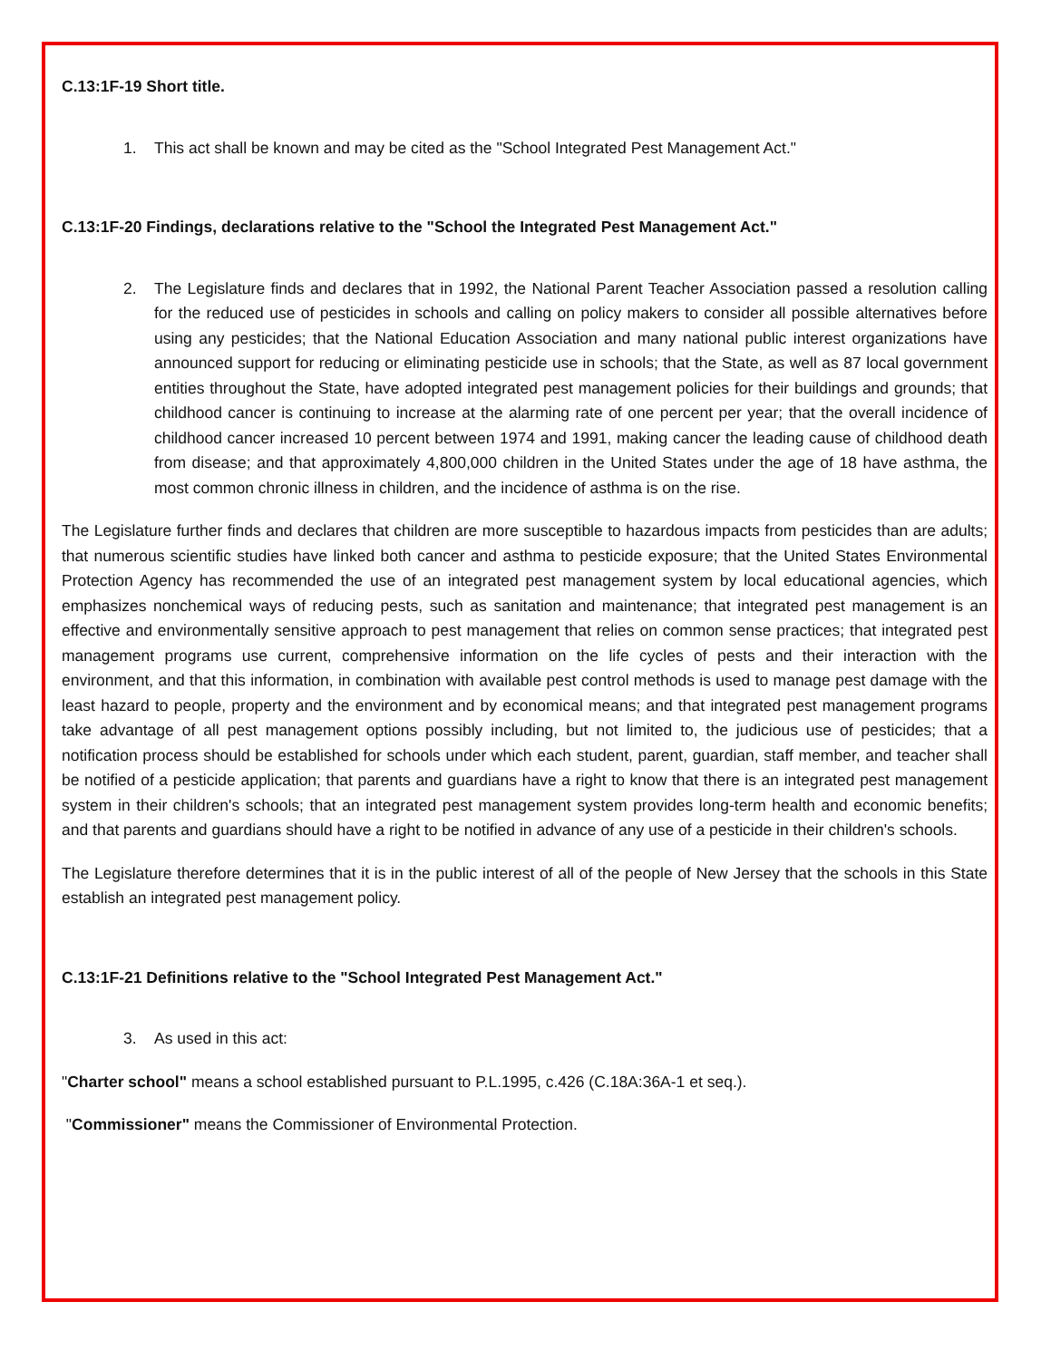C.13:1F-19 Short title.
1. This act shall be known and may be cited as the "School Integrated Pest Management Act."
C.13:1F-20 Findings, declarations relative to the "School the Integrated Pest Management Act."
2. The Legislature finds and declares that in 1992, the National Parent Teacher Association passed a resolution calling for the reduced use of pesticides in schools and calling on policy makers to consider all possible alternatives before using any pesticides; that the National Education Association and many national public interest organizations have announced support for reducing or eliminating pesticide use in schools; that the State, as well as 87 local government entities throughout the State, have adopted integrated pest management policies for their buildings and grounds; that childhood cancer is continuing to increase at the alarming rate of one percent per year; that the overall incidence of childhood cancer increased 10 percent between 1974 and 1991, making cancer the leading cause of childhood death from disease; and that approximately 4,800,000 children in the United States under the age of 18 have asthma, the most common chronic illness in children, and the incidence of asthma is on the rise.
The Legislature further finds and declares that children are more susceptible to hazardous impacts from pesticides than are adults; that numerous scientific studies have linked both cancer and asthma to pesticide exposure; that the United States Environmental Protection Agency has recommended the use of an integrated pest management system by local educational agencies, which emphasizes nonchemical ways of reducing pests, such as sanitation and maintenance; that integrated pest management is an effective and environmentally sensitive approach to pest management that relies on common sense practices; that integrated pest management programs use current, comprehensive information on the life cycles of pests and their interaction with the environment, and that this information, in combination with available pest control methods is used to manage pest damage with the least hazard to people, property and the environment and by economical means; and that integrated pest management programs take advantage of all pest management options possibly including, but not limited to, the judicious use of pesticides; that a notification process should be established for schools under which each student, parent, guardian, staff member, and teacher shall be notified of a pesticide application; that parents and guardians have a right to know that there is an integrated pest management system in their children's schools; that an integrated pest management system provides long-term health and economic benefits; and that parents and guardians should have a right to be notified in advance of any use of a pesticide in their children's schools.
The Legislature therefore determines that it is in the public interest of all of the people of New Jersey that the schools in this State establish an integrated pest management policy.
C.13:1F-21 Definitions relative to the "School Integrated Pest Management Act."
3. As used in this act:
"Charter school" means a school established pursuant to P.L.1995, c.426 (C.18A:36A-1 et seq.).
"Commissioner" means the Commissioner of Environmental Protection.